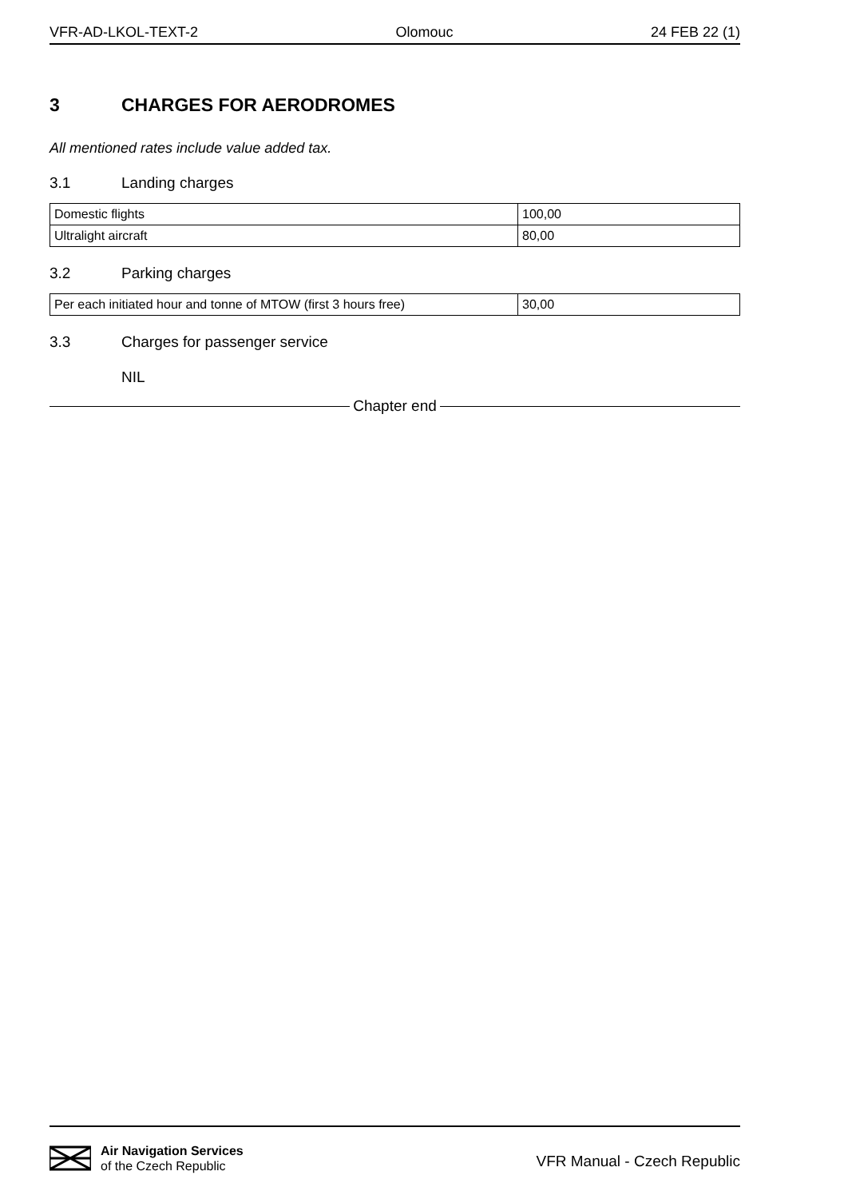VFR-AD-LKOL-TEXT-2 Olomouc 24 FEB 22 (1)
3 CHARGES FOR AERODROMES
All mentioned rates include value added tax.
3.1 Landing charges
| Domestic flights | 100,00 |
| Ultralight aircraft | 80,00 |
3.2 Parking charges
| Per each initiated hour and tonne of MTOW (first 3 hours free) | 30,00 |
3.3 Charges for passenger service
NIL
Chapter end
Air Navigation Services
of the Czech Republic
VFR Manual - Czech Republic